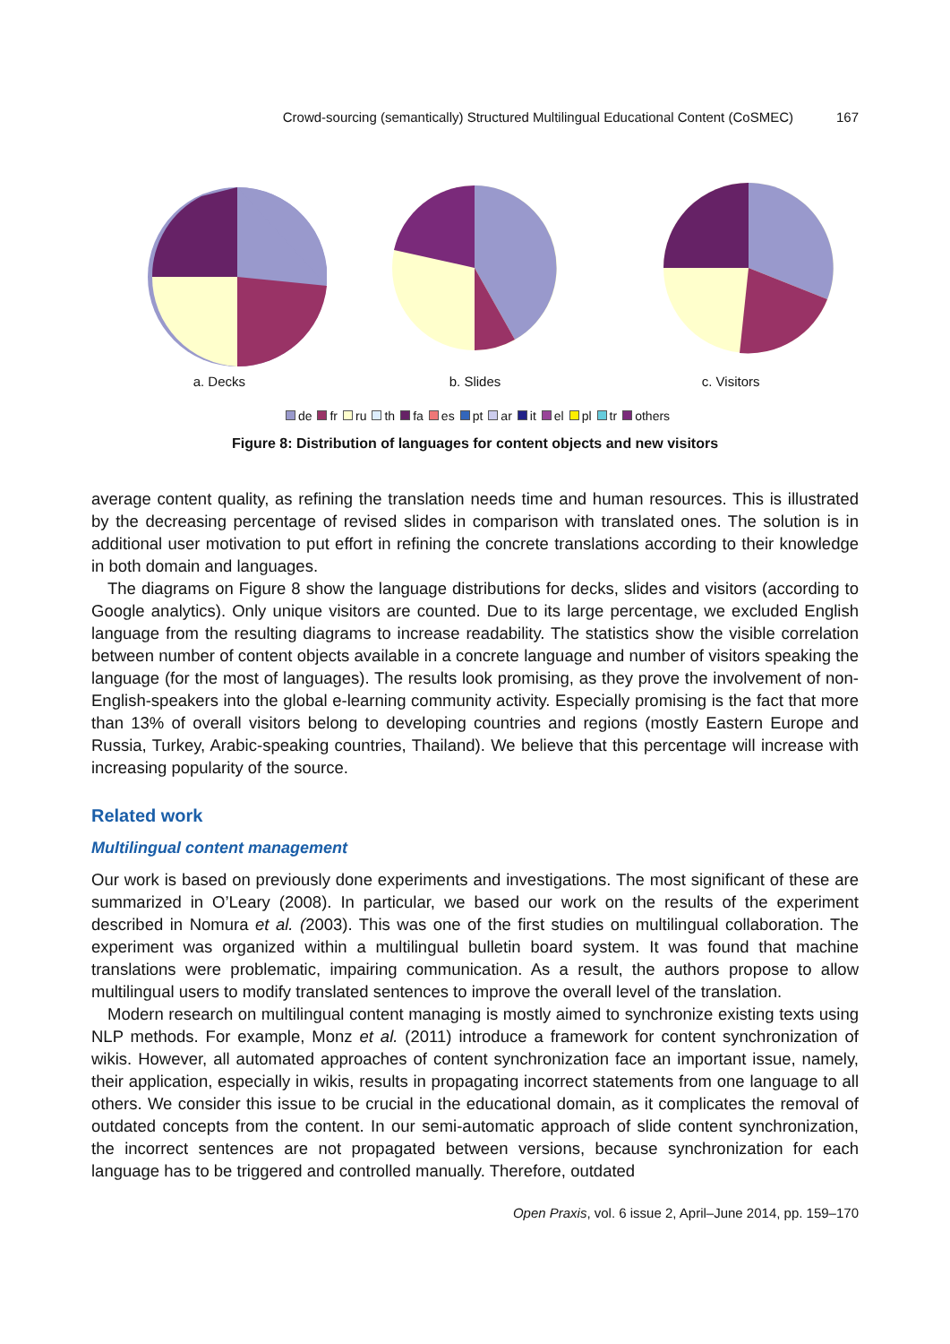Crowd-sourcing (semantically) Structured Multilingual Educational Content (CoSMEC) 167
a. Decks b. Slides c. Visitors
de fr ru th fa es pt ar it el pl tr others
Figure 8: Distribution of languages for content objects and new visitors
average content quality, as refining the translation needs time and human resources. This is illustrated by the decreasing percentage of revised slides in comparison with translated ones. The solution is in additional user motivation to put effort in refining the concrete translations according to their knowledge in both domain and languages.
The diagrams on Figure 8 show the language distributions for decks, slides and visitors (according to Google analytics). Only unique visitors are counted. Due to its large percentage, we excluded English language from the resulting diagrams to increase readability. The statistics show the visible correlation between number of content objects available in a concrete language and number of visitors speaking the language (for the most of languages). The results look promising, as they prove the involvement of non- English-speakers into the global e-learning community activity. Especially promising is the fact that more than 13% of overall visitors belong to developing countries and regions (mostly Eastern Europe and Russia, Turkey, Arabic-speaking countries, Thailand). We believe that this percentage will increase with increasing popularity of the source.
Related work
Multilingual content management
Our work is based on previously done experiments and investigations. The most significant of these are summarized in O’Leary (2008). In particular, we based our work on the results of the experiment described in Nomura et al. (2003). This was one of the first studies on multilingual collaboration. The experiment was organized within a multilingual bulletin board system. It was found that machine translations were problematic, impairing communication. As a result, the authors propose to allow multilingual users to modify translated sentences to improve the overall level of the translation.
Modern research on multilingual content managing is mostly aimed to synchronize existing texts using NLP methods. For example, Monz et al. (2011) introduce a framework for content synchronization of wikis. However, all automated approaches of content synchronization face an important issue, namely, their application, especially in wikis, results in propagating incorrect statements from one language to all others. We consider this issue to be crucial in the educational domain, as it complicates the removal of outdated concepts from the content. In our semi-automatic approach of slide content synchronization, the incorrect sentences are not propagated between versions, because synchronization for each language has to be triggered and controlled manually. Therefore, outdated
Open Praxis, vol. 6 issue 2, April–June 2014, pp. 159–170